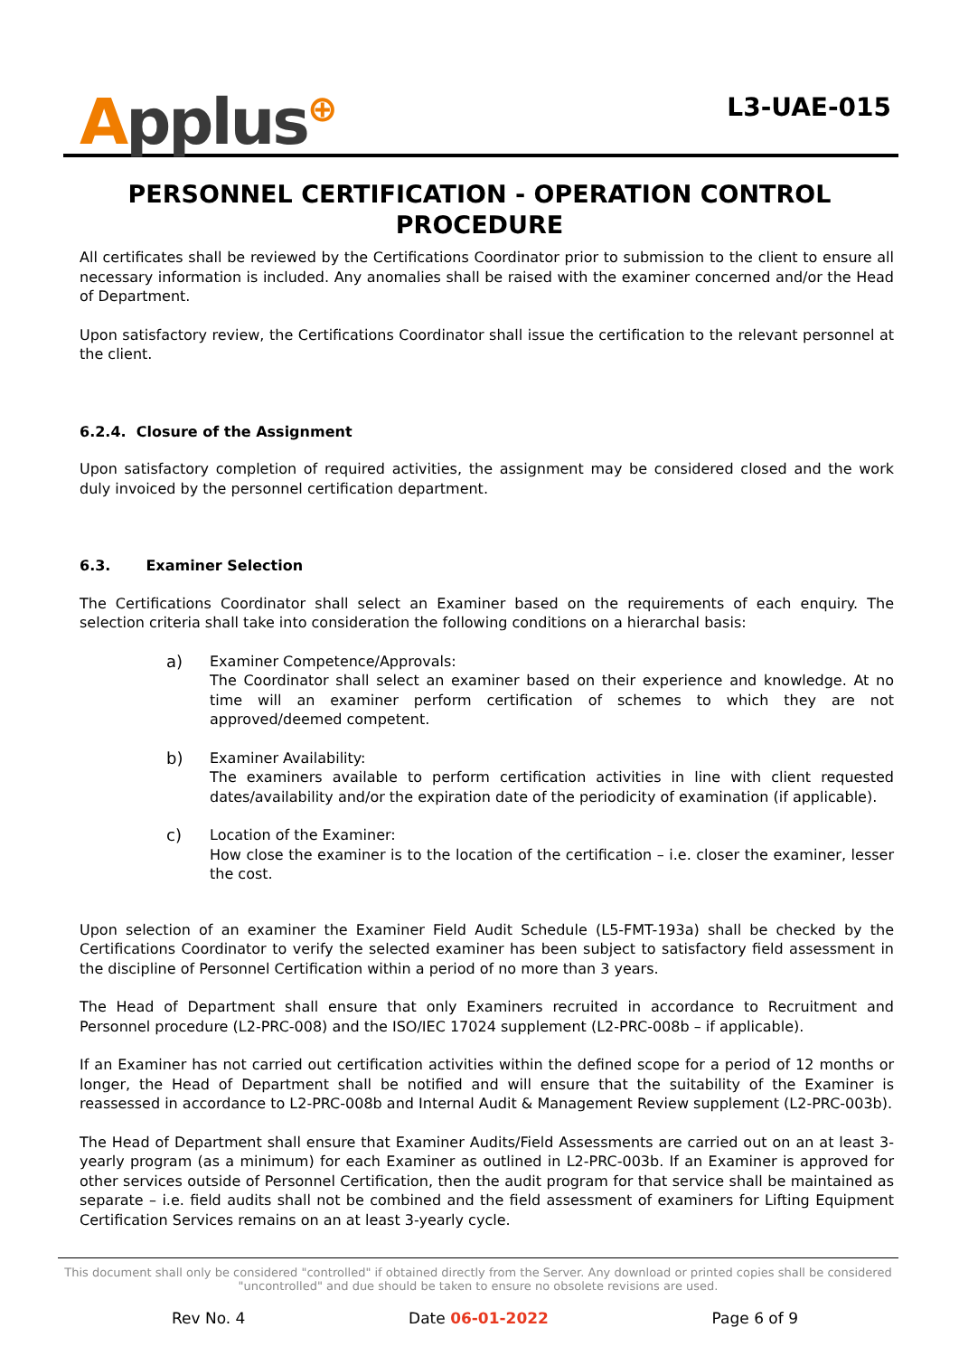Applus⊕
L3-UAE-015
PERSONNEL CERTIFICATION - OPERATION CONTROL PROCEDURE
All certificates shall be reviewed by the Certifications Coordinator prior to submission to the client to ensure all necessary information is included. Any anomalies shall be raised with the examiner concerned and/or the Head of Department.
Upon satisfactory review, the Certifications Coordinator shall issue the certification to the relevant personnel at the client.
6.2.4. Closure of the Assignment
Upon satisfactory completion of required activities, the assignment may be considered closed and the work duly invoiced by the personnel certification department.
6.3. Examiner Selection
The Certifications Coordinator shall select an Examiner based on the requirements of each enquiry. The selection criteria shall take into consideration the following conditions on a hierarchal basis:
a) Examiner Competence/Approvals:
The Coordinator shall select an examiner based on their experience and knowledge. At no time will an examiner perform certification of schemes to which they are not approved/deemed competent.
b) Examiner Availability:
The examiners available to perform certification activities in line with client requested dates/availability and/or the expiration date of the periodicity of examination (if applicable).
c) Location of the Examiner:
How close the examiner is to the location of the certification – i.e. closer the examiner, lesser the cost.
Upon selection of an examiner the Examiner Field Audit Schedule (L5-FMT-193a) shall be checked by the Certifications Coordinator to verify the selected examiner has been subject to satisfactory field assessment in the discipline of Personnel Certification within a period of no more than 3 years.
The Head of Department shall ensure that only Examiners recruited in accordance to Recruitment and Personnel procedure (L2-PRC-008) and the ISO/IEC 17024 supplement (L2-PRC-008b – if applicable).
If an Examiner has not carried out certification activities within the defined scope for a period of 12 months or longer, the Head of Department shall be notified and will ensure that the suitability of the Examiner is reassessed in accordance to L2-PRC-008b and Internal Audit & Management Review supplement (L2-PRC-003b).
The Head of Department shall ensure that Examiner Audits/Field Assessments are carried out on an at least 3-yearly program (as a minimum) for each Examiner as outlined in L2-PRC-003b. If an Examiner is approved for other services outside of Personnel Certification, then the audit program for that service shall be maintained as separate – i.e. field audits shall not be combined and the field assessment of examiners for Lifting Equipment Certification Services remains on an at least 3-yearly cycle.
This document shall only be considered "controlled" if obtained directly from the Server. Any download or printed copies shall be considered "uncontrolled" and due should be taken to ensure no obsolete revisions are used.
Rev No. 4 Date 06-01-2022 Page 6 of 9